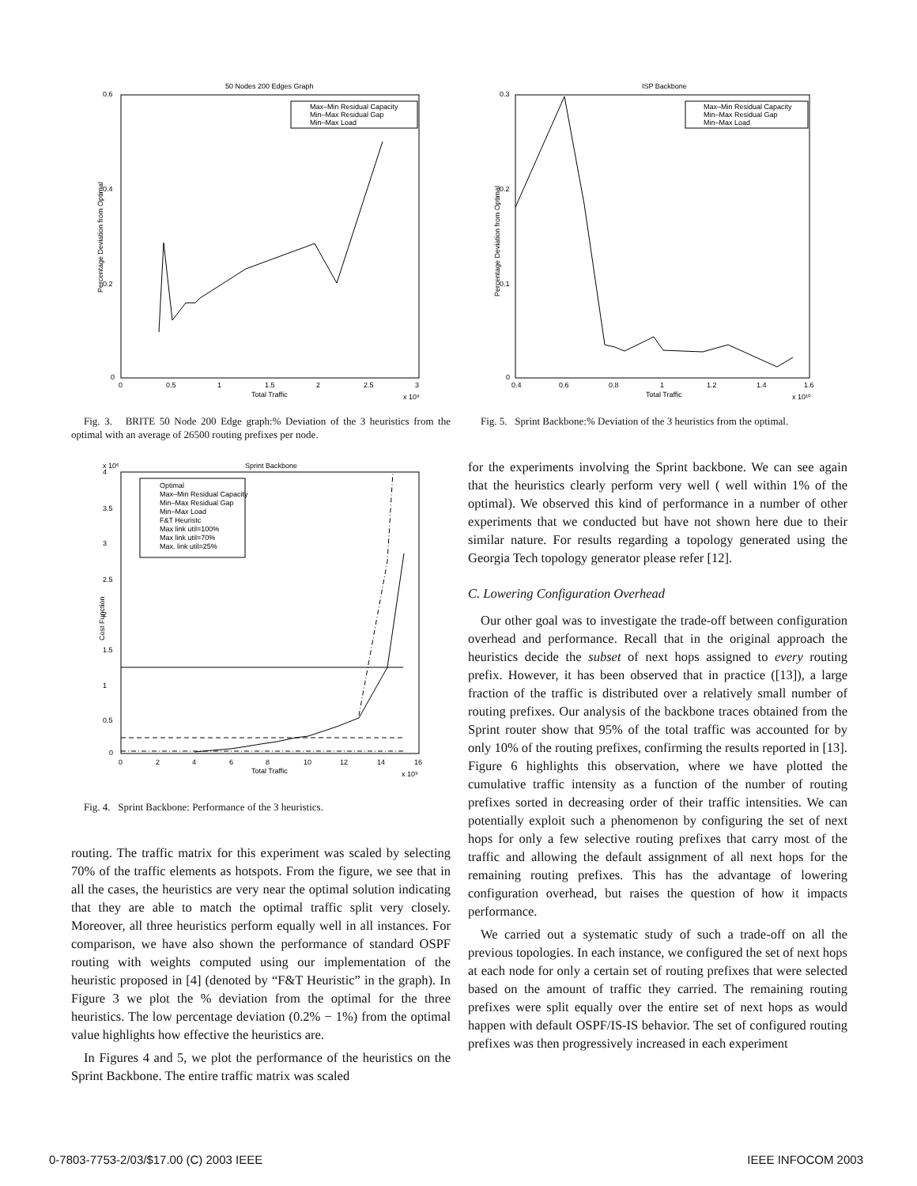50 Nodes 200 Edges Graph
0.6
0.4
0.2
0
0
0.5
1
1.5
2
2.5
3
Total Traffic
x 10⁹
Percentage Deviation from Optimal
Max–Min Residual Capacity
Min–Max Residual Gap
Min–Max Load
Fig. 3. BRITE 50 Node 200 Edge graph:% Deviation of the 3 heuristics from the optimal with an average of 26500 routing prefixes per node.
x 10⁶
Sprint Backbone
0
4
3.5
3
2.5
2
1.5
1
0.5
0
2
4
6
8
10
12
14
16
Total Traffic
x 10⁹
Cost Function
Optimal
Max–Min Residual Capacity
Min–Max Residual Gap
Min–Max Load
F&T Heuristc
Max link util=100%
Max link util=70%
Max. link util=25%
Fig. 4. Sprint Backbone: Performance of the 3 heuristics.
routing. The traffic matrix for this experiment was scaled by selecting 70% of the traffic elements as hotspots. From the figure, we see that in all the cases, the heuristics are very near the optimal solution indicating that they are able to match the optimal traffic split very closely. Moreover, all three heuristics perform equally well in all instances. For comparison, we have also shown the performance of standard OSPF routing with weights computed using our implementation of the heuristic proposed in [4] (denoted by “F&T Heuristic” in the graph). In Figure 3 we plot the % deviation from the optimal for the three heuristics. The low percentage deviation (0.2% − 1%) from the optimal value highlights how effective the heuristics are.
In Figures 4 and 5, we plot the performance of the heuristics on the Sprint Backbone. The entire traffic matrix was scaled
ISP Backbone
0.3
0.2
0.1
0
0.4
0.6
0.8
1
1.2
1.4
1.6
Total Traffic
x 10¹⁰
Percentage Deviation from Optimal
Max–Min Residual Capacity
Min–Max Residual Gap
Min–Max Load
Fig. 5. Sprint Backbone:% Deviation of the 3 heuristics from the optimal.
for the experiments involving the Sprint backbone. We can see again that the heuristics clearly perform very well ( well within 1% of the optimal). We observed this kind of performance in a number of other experiments that we conducted but have not shown here due to their similar nature. For results regarding a topology generated using the Georgia Tech topology generator please refer [12].
C. Lowering Configuration Overhead
Our other goal was to investigate the trade-off between configuration overhead and performance. Recall that in the original approach the heuristics decide the subset of next hops assigned to every routing prefix. However, it has been observed that in practice ([13]), a large fraction of the traffic is distributed over a relatively small number of routing prefixes. Our analysis of the backbone traces obtained from the Sprint router show that 95% of the total traffic was accounted for by only 10% of the routing prefixes, confirming the results reported in [13]. Figure 6 highlights this observation, where we have plotted the cumulative traffic intensity as a function of the number of routing prefixes sorted in decreasing order of their traffic intensities. We can potentially exploit such a phenomenon by configuring the set of next hops for only a few selective routing prefixes that carry most of the traffic and allowing the default assignment of all next hops for the remaining routing prefixes. This has the advantage of lowering configuration overhead, but raises the question of how it impacts performance.
We carried out a systematic study of such a trade-off on all the previous topologies. In each instance, we configured the set of next hops at each node for only a certain set of routing prefixes that were selected based on the amount of traffic they carried. The remaining routing prefixes were split equally over the entire set of next hops as would happen with default OSPF/IS-IS behavior. The set of configured routing prefixes was then progressively increased in each experiment
0-7803-7753-2/03/$17.00 (C) 2003 IEEE
IEEE INFOCOM 2003